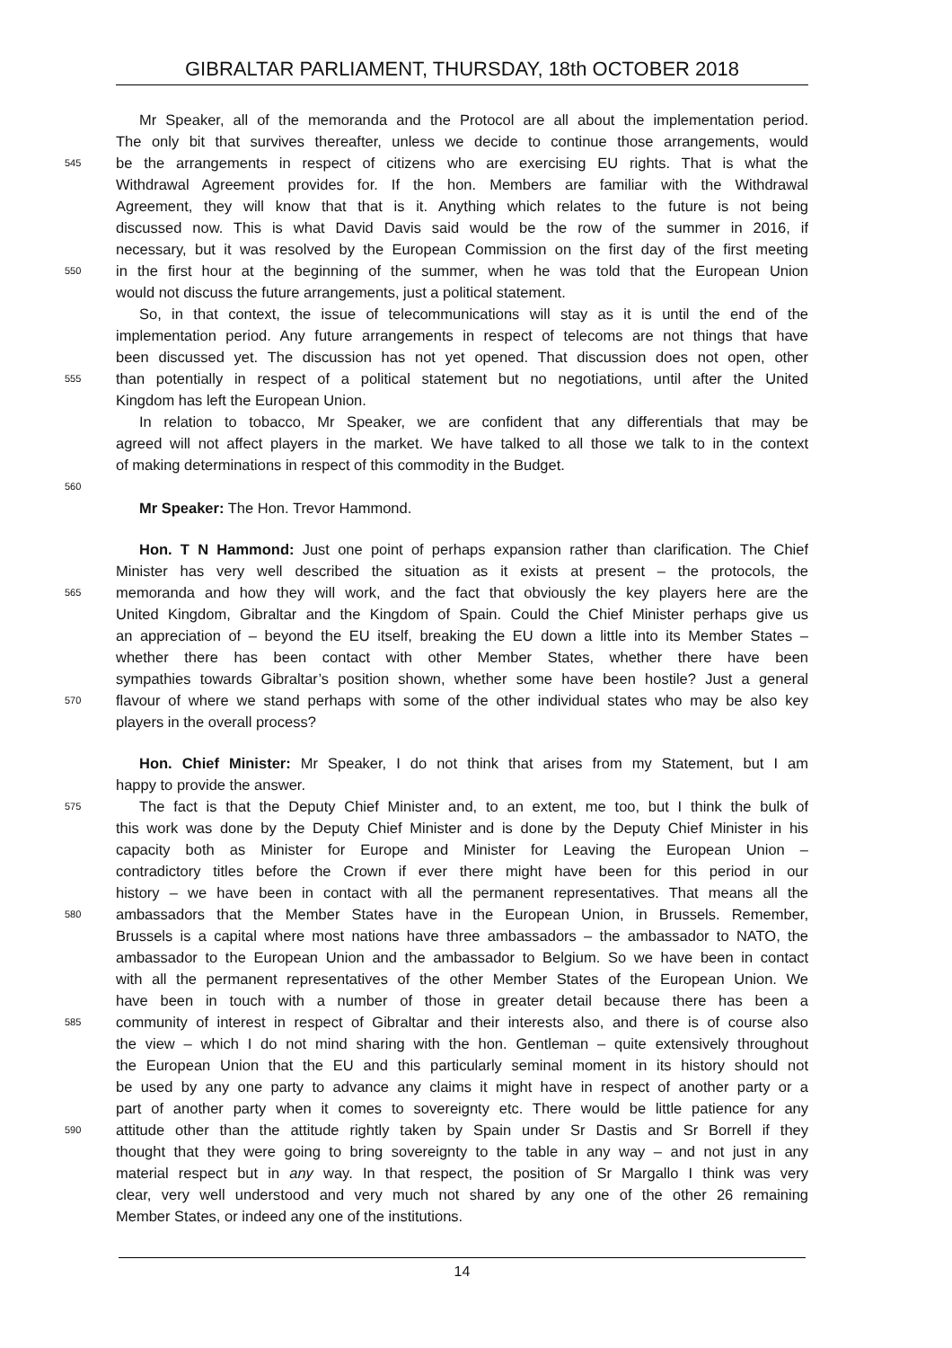GIBRALTAR PARLIAMENT, THURSDAY, 18th OCTOBER 2018
Mr Speaker, all of the memoranda and the Protocol are all about the implementation period.
The only bit that survives thereafter, unless we decide to continue those arrangements, would
545
be the arrangements in respect of citizens who are exercising EU rights. That is what the
Withdrawal Agreement provides for. If the hon. Members are familiar with the Withdrawal
Agreement, they will know that that is it. Anything which relates to the future is not being
discussed now. This is what David Davis said would be the row of the summer in 2016, if
necessary, but it was resolved by the European Commission on the first day of the first meeting
550
in the first hour at the beginning of the summer, when he was told that the European Union
would not discuss the future arrangements, just a political statement.
So, in that context, the issue of telecommunications will stay as it is until the end of the
implementation period. Any future arrangements in respect of telecoms are not things that have
been discussed yet. The discussion has not yet opened. That discussion does not open, other
555
than potentially in respect of a political statement but no negotiations, until after the United
Kingdom has left the European Union.
In relation to tobacco, Mr Speaker, we are confident that any differentials that may be
agreed will not affect players in the market. We have talked to all those we talk to in the context
of making determinations in respect of this commodity in the Budget.
560
Mr Speaker: The Hon. Trevor Hammond.
Hon. T N Hammond: Just one point of perhaps expansion rather than clarification. The Chief
Minister has very well described the situation as it exists at present – the protocols, the
565
memoranda and how they will work, and the fact that obviously the key players here are the
United Kingdom, Gibraltar and the Kingdom of Spain. Could the Chief Minister perhaps give us
an appreciation of – beyond the EU itself, breaking the EU down a little into its Member States –
whether there has been contact with other Member States, whether there have been
sympathies towards Gibraltar’s position shown, whether some have been hostile? Just a general
570
flavour of where we stand perhaps with some of the other individual states who may be also key
players in the overall process?
Hon. Chief Minister: Mr Speaker, I do not think that arises from my Statement, but I am
happy to provide the answer.
575
The fact is that the Deputy Chief Minister and, to an extent, me too, but I think the bulk of
this work was done by the Deputy Chief Minister and is done by the Deputy Chief Minister in his
capacity both as Minister for Europe and Minister for Leaving the European Union –
contradictory titles before the Crown if ever there might have been for this period in our
history – we have been in contact with all the permanent representatives. That means all the
580
ambassadors that the Member States have in the European Union, in Brussels. Remember,
Brussels is a capital where most nations have three ambassadors – the ambassador to NATO, the
ambassador to the European Union and the ambassador to Belgium. So we have been in contact
with all the permanent representatives of the other Member States of the European Union. We
have been in touch with a number of those in greater detail because there has been a
585
community of interest in respect of Gibraltar and their interests also, and there is of course also
the view – which I do not mind sharing with the hon. Gentleman – quite extensively throughout
the European Union that the EU and this particularly seminal moment in its history should not
be used by any one party to advance any claims it might have in respect of another party or a
part of another party when it comes to sovereignty etc. There would be little patience for any
590
attitude other than the attitude rightly taken by Spain under Sr Dastis and Sr Borrell if they
thought that they were going to bring sovereignty to the table in any way – and not just in any
material respect but in any way. In that respect, the position of Sr Margallo I think was very
clear, very well understood and very much not shared by any one of the other 26 remaining
Member States, or indeed any one of the institutions.
14